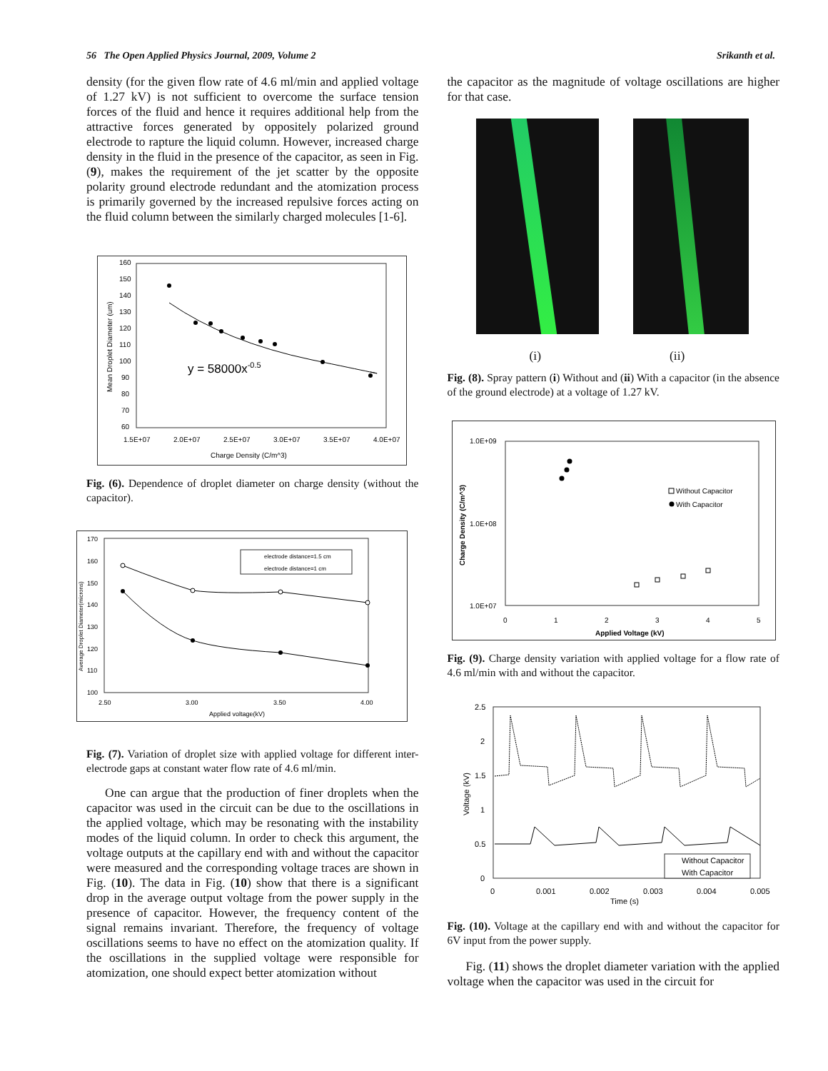56 The Open Applied Physics Journal, 2009, Volume 2 Srikanth et al.
density (for the given flow rate of 4.6 ml/min and applied voltage of 1.27 kV) is not sufficient to overcome the surface tension forces of the fluid and hence it requires additional help from the attractive forces generated by oppositely polarized ground electrode to rapture the liquid column. However, increased charge density in the fluid in the presence of the capacitor, as seen in Fig. (9), makes the requirement of the jet scatter by the opposite polarity ground electrode redundant and the atomization process is primarily governed by the increased repulsive forces acting on the fluid column between the similarly charged molecules [1-6].
160
150
140
130
120
110
100
90
80
70
60
1.5E+07
2.0E+07
2.5E+07
3.0E+07
3.5E+07
4.0E+07
Charge Density (C/m^3)
Mean Droplet Diameter (um)
y = 58000x-0.5
Fig. (6). Dependence of droplet diameter on charge density (without the capacitor).
170
160
150
140
130
120
110
100
2.50
3.00
3.50
4.00
Applied voltage(kV)
Average Droplet Diameter(microns)
electrode distance=1.5 cm
electrode distance=1 cm
Fig. (7). Variation of droplet size with applied voltage for different inter-electrode gaps at constant water flow rate of 4.6 ml/min.
One can argue that the production of finer droplets when the capacitor was used in the circuit can be due to the oscillations in the applied voltage, which may be resonating with the instability modes of the liquid column. In order to check this argument, the voltage outputs at the capillary end with and without the capacitor were measured and the corresponding voltage traces are shown in Fig. (10). The data in Fig. (10) show that there is a significant drop in the average output voltage from the power supply in the presence of capacitor. However, the frequency content of the signal remains invariant. Therefore, the frequency of voltage oscillations seems to have no effect on the atomization quality. If the oscillations in the supplied voltage were responsible for atomization, one should expect better atomization without
the capacitor as the magnitude of voltage oscillations are higher for that case.
(i) (ii)
Fig. (8). Spray pattern (i) Without and (ii) With a capacitor (in the absence of the ground electrode) at a voltage of 1.27 kV.
1.0E+09
1.0E+08
1.0E+07
0
1
2
3
4
5
Applied Voltage (kV)
Charge Density (C/m^3)
Without Capacitor
With Capacitor
Fig. (9). Charge density variation with applied voltage for a flow rate of 4.6 ml/min with and without the capacitor.
2.5
2
1.5
1
0.5
0
0
0.001
0.002
0.003
0.004
0.005
Time (s)
Voltage (kV)
Without Capacitor
With Capacitor
Fig. (10). Voltage at the capillary end with and without the capacitor for 6V input from the power supply.
Fig. (11) shows the droplet diameter variation with the applied voltage when the capacitor was used in the circuit for